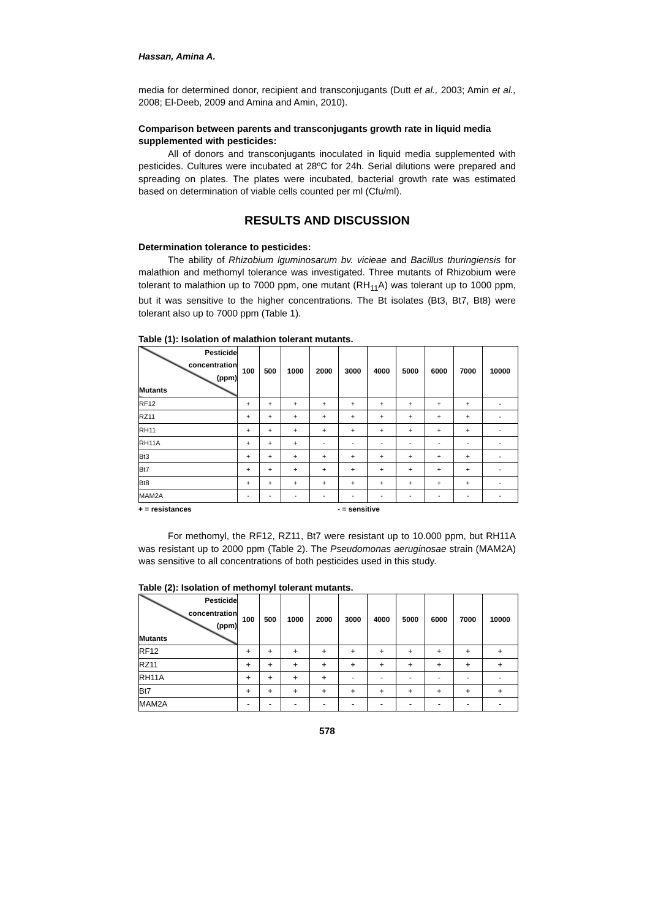Hassan, Amina A.
media for determined donor, recipient and transconjugants (Dutt et al., 2003; Amin et al., 2008; El-Deeb, 2009 and Amina and Amin, 2010).
Comparison between parents and transconjugants growth rate in liquid media supplemented with pesticides:
All of donors and transconjugants inoculated in liquid media supplemented with pesticides. Cultures were incubated at 28ºC for 24h. Serial dilutions were prepared and spreading on plates. The plates were incubated, bacterial growth rate was estimated based on determination of viable cells counted per ml (Cfu/ml).
RESULTS AND DISCUSSION
Determination tolerance to pesticides:
The ability of Rhizobium lguminosarum bv. vicieae and Bacillus thuringiensis for malathion and methomyl tolerance was investigated. Three mutants of Rhizobium were tolerant to malathion up to 7000 ppm, one mutant (RH<sub>11</sub>A) was tolerant up to 1000 ppm, but it was sensitive to the higher concentrations. The Bt isolates (Bt3, Bt7, Bt8) were tolerant also up to 7000 ppm (Table 1).
Table (1): Isolation of malathion tolerant mutants.
| Pesticide concentration (ppm) Mutants | 100 | 500 | 1000 | 2000 | 3000 | 4000 | 5000 | 6000 | 7000 | 10000 |
| --- | --- | --- | --- | --- | --- | --- | --- | --- | --- | --- |
| RF12 | + | + | + | + | + | + | + | + | + | - |
| RZ11 | + | + | + | + | + | + | + | + | + | - |
| RH11 | + | + | + | + | + | + | + | + | + | - |
| RH11A | + | + | + | - | - | - | - | - | - | - |
| Bt3 | + | + | + | + | + | + | + | + | + | - |
| Bt7 | + | + | + | + | + | + | + | + | + | - |
| Bt8 | + | + | + | + | + | + | + | + | + | - |
| MAM2A | - | - | - | - | - | - | - | - | - | - |
+ = resistances - = sensitive
For methomyl, the RF12, RZ11, Bt7 were resistant up to 10.000 ppm, but RH11A was resistant up to 2000 ppm (Table 2). The Pseudomonas aeruginosae strain (MAM2A) was sensitive to all concentrations of both pesticides used in this study.
Table (2): Isolation of methomyl tolerant mutants.
| Pesticide concentration (ppm) Mutants | 100 | 500 | 1000 | 2000 | 3000 | 4000 | 5000 | 6000 | 7000 | 10000 |
| --- | --- | --- | --- | --- | --- | --- | --- | --- | --- | --- |
| RF12 | + | + | + | + | + | + | + | + | + | + |
| RZ11 | + | + | + | + | + | + | + | + | + | + |
| RH11A | + | + | + | + | - | - | - | - | - | - |
| Bt7 | + | + | + | + | + | + | + | + | + | + |
| MAM2A | - | - | - | - | - | - | - | - | - | - |
578